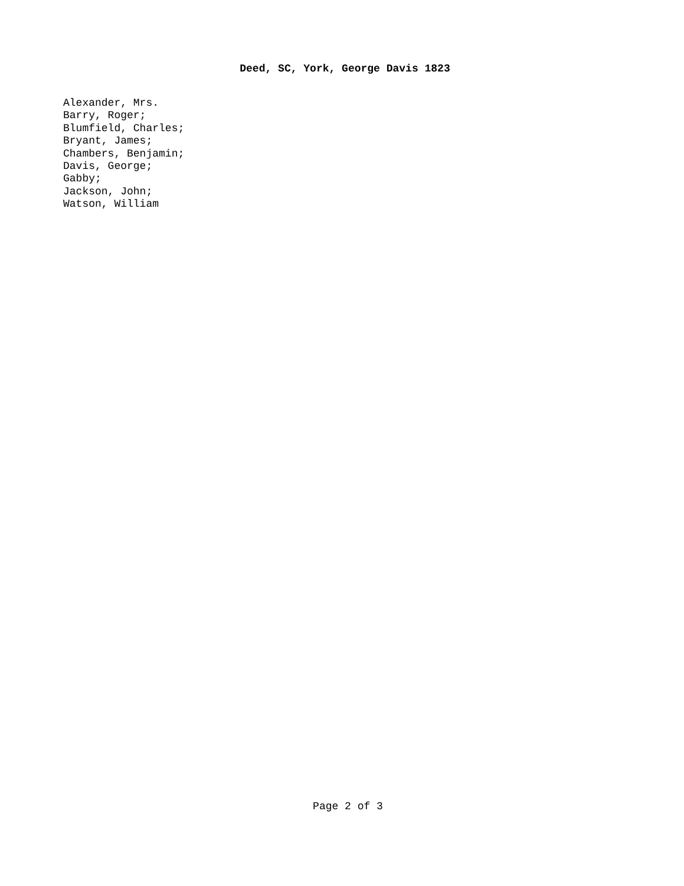Deed, SC, York, George Davis 1823
Alexander, Mrs.
Barry, Roger;
Blumfield, Charles;
Bryant, James;
Chambers, Benjamin;
Davis, George;
Gabby;
Jackson, John;
Watson, William
Page 2 of 3